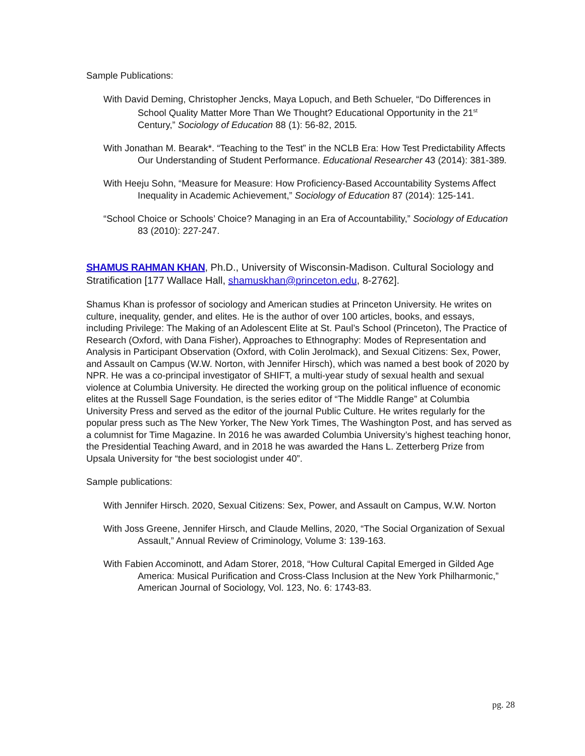Sample Publications:
With David Deming, Christopher Jencks, Maya Lopuch, and Beth Schueler, “Do Differences in School Quality Matter More Than We Thought? Educational Opportunity in the 21<sup>st</sup> Century,” Sociology of Education 88 (1): 56-82, 2015.
With Jonathan M. Bearak*. “Teaching to the Test” in the NCLB Era: How Test Predictability Affects Our Understanding of Student Performance. Educational Researcher 43 (2014): 381-389.
With Heeju Sohn, “Measure for Measure: How Proficiency-Based Accountability Systems Affect Inequality in Academic Achievement,” Sociology of Education 87 (2014): 125-141.
“School Choice or Schools’ Choice? Managing in an Era of Accountability,” Sociology of Education 83 (2010): 227-247.
SHAMUS RAHMAN KHAN, Ph.D., University of Wisconsin-Madison. Cultural Sociology and Stratification [177 Wallace Hall, shamuskhan@princeton.edu, 8-2762].
Shamus Khan is professor of sociology and American studies at Princeton University. He writes on culture, inequality, gender, and elites. He is the author of over 100 articles, books, and essays, including Privilege: The Making of an Adolescent Elite at St. Paul’s School (Princeton), The Practice of Research (Oxford, with Dana Fisher), Approaches to Ethnography: Modes of Representation and Analysis in Participant Observation (Oxford, with Colin Jerolmack), and Sexual Citizens: Sex, Power, and Assault on Campus (W.W. Norton, with Jennifer Hirsch), which was named a best book of 2020 by NPR. He was a co-principal investigator of SHIFT, a multi-year study of sexual health and sexual violence at Columbia University. He directed the working group on the political influence of economic elites at the Russell Sage Foundation, is the series editor of “The Middle Range” at Columbia University Press and served as the editor of the journal Public Culture. He writes regularly for the popular press such as The New Yorker, The New York Times, The Washington Post, and has served as a columnist for Time Magazine. In 2016 he was awarded Columbia University’s highest teaching honor, the Presidential Teaching Award, and in 2018 he was awarded the Hans L. Zetterberg Prize from Upsala University for “the best sociologist under 40”.
Sample publications:
With Jennifer Hirsch. 2020, Sexual Citizens: Sex, Power, and Assault on Campus, W.W. Norton
With Joss Greene, Jennifer Hirsch, and Claude Mellins, 2020, “The Social Organization of Sexual Assault,” Annual Review of Criminology, Volume 3: 139-163.
With Fabien Accominott, and Adam Storer, 2018, “How Cultural Capital Emerged in Gilded Age America: Musical Purification and Cross-Class Inclusion at the New York Philharmonic,” American Journal of Sociology, Vol. 123, No. 6: 1743-83.
pg. 28